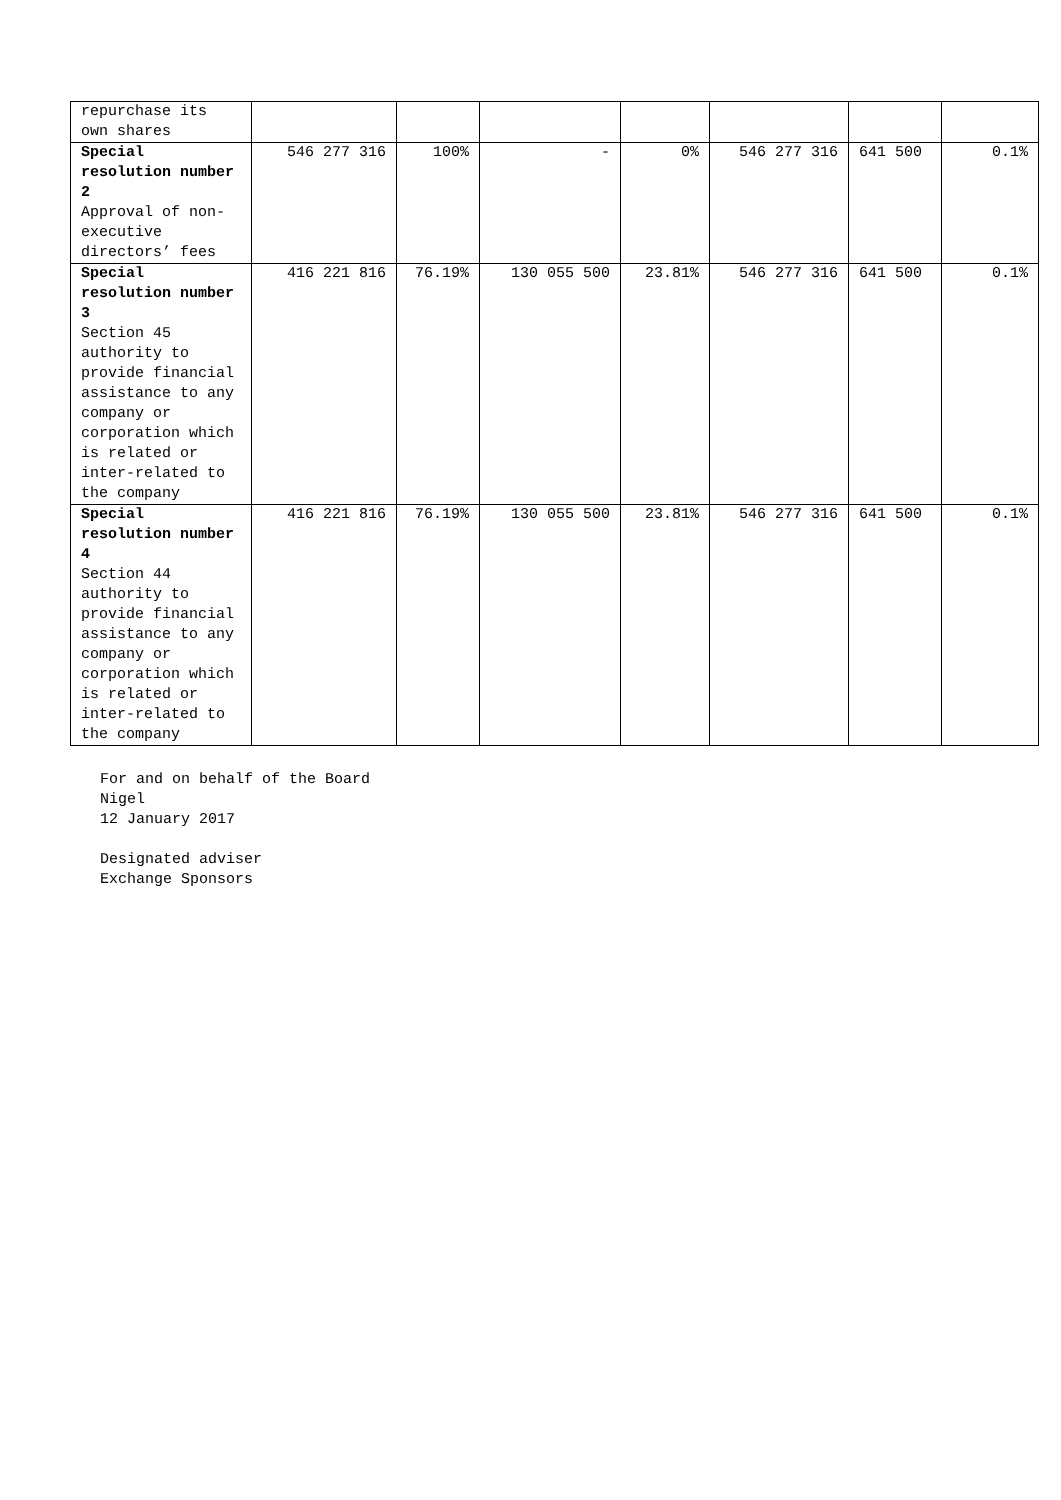| repurchase its own shares | | | | | | | |
| Special resolution number 2 Approval of non-executive directors’ fees | 546 277 316 | 100% | - | 0% | 546 277 316 | 641 500 | 0.1% |
| Special resolution number 3 Section 45 authority to provide financial assistance to any company or corporation which is related or inter-related to the company | 416 221 816 | 76.19% | 130 055 500 | 23.81% | 546 277 316 | 641 500 | 0.1% |
| Special resolution number 4 Section 44 authority to provide financial assistance to any company or corporation which is related or inter-related to the company | 416 221 816 | 76.19% | 130 055 500 | 23.81% | 546 277 316 | 641 500 | 0.1% |
For and on behalf of the Board
Nigel
12 January 2017
Designated adviser
Exchange Sponsors